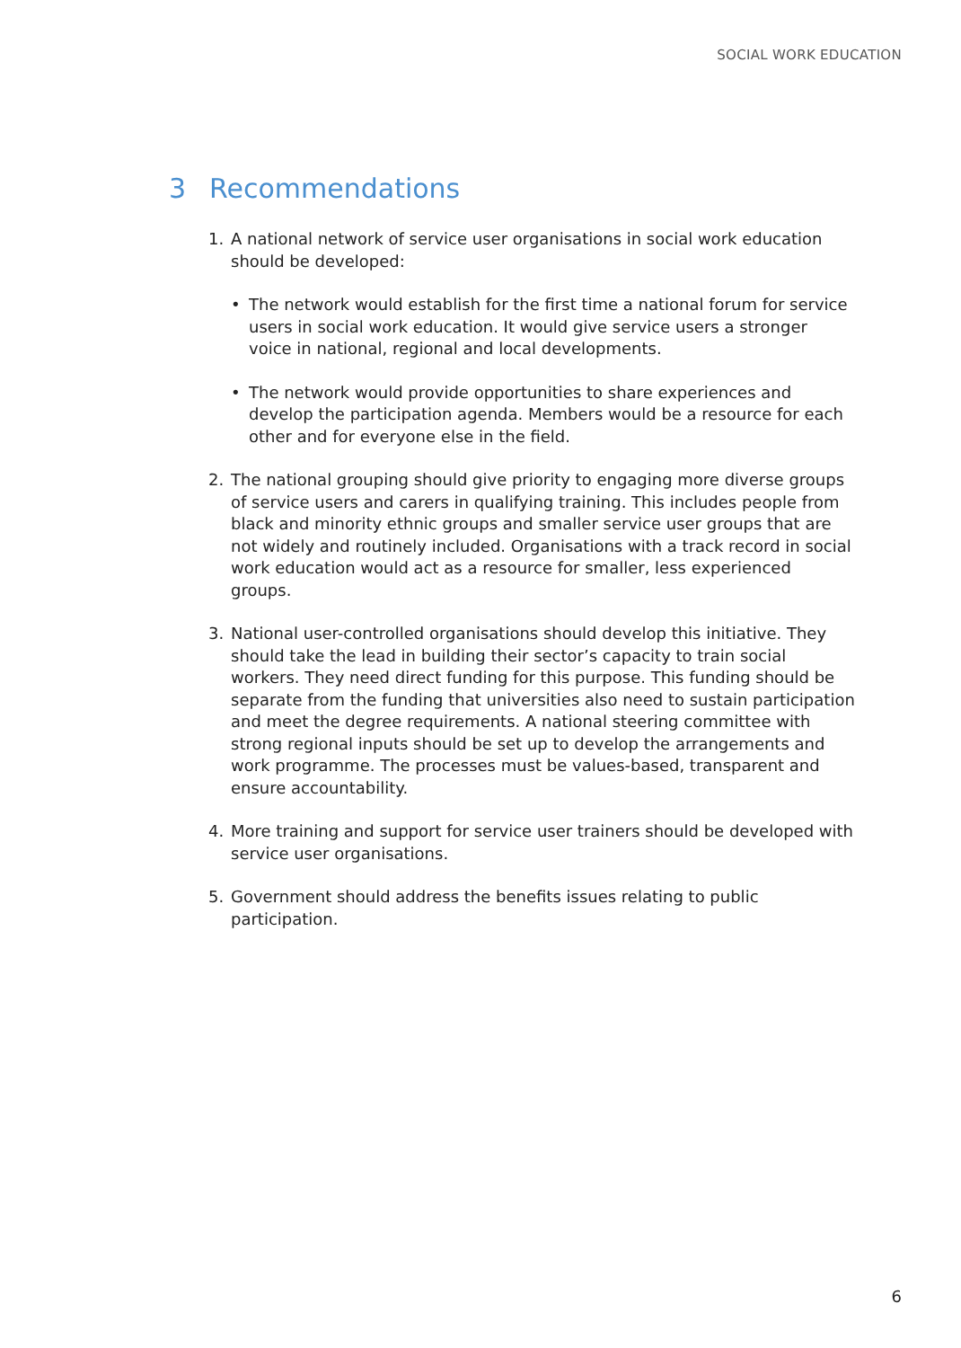SOCIAL WORK EDUCATION
3 Recommendations
1. A national network of service user organisations in social work education should be developed:
• The network would establish for the first time a national forum for service users in social work education. It would give service users a stronger voice in national, regional and local developments.
• The network would provide opportunities to share experiences and develop the participation agenda. Members would be a resource for each other and for everyone else in the field.
2. The national grouping should give priority to engaging more diverse groups of service users and carers in qualifying training. This includes people from black and minority ethnic groups and smaller service user groups that are not widely and routinely included. Organisations with a track record in social work education would act as a resource for smaller, less experienced groups.
3. National user-controlled organisations should develop this initiative. They should take the lead in building their sector’s capacity to train social workers. They need direct funding for this purpose. This funding should be separate from the funding that universities also need to sustain participation and meet the degree requirements. A national steering committee with strong regional inputs should be set up to develop the arrangements and work programme. The processes must be values-based, transparent and ensure accountability.
4. More training and support for service user trainers should be developed with service user organisations.
5. Government should address the benefits issues relating to public participation.
6